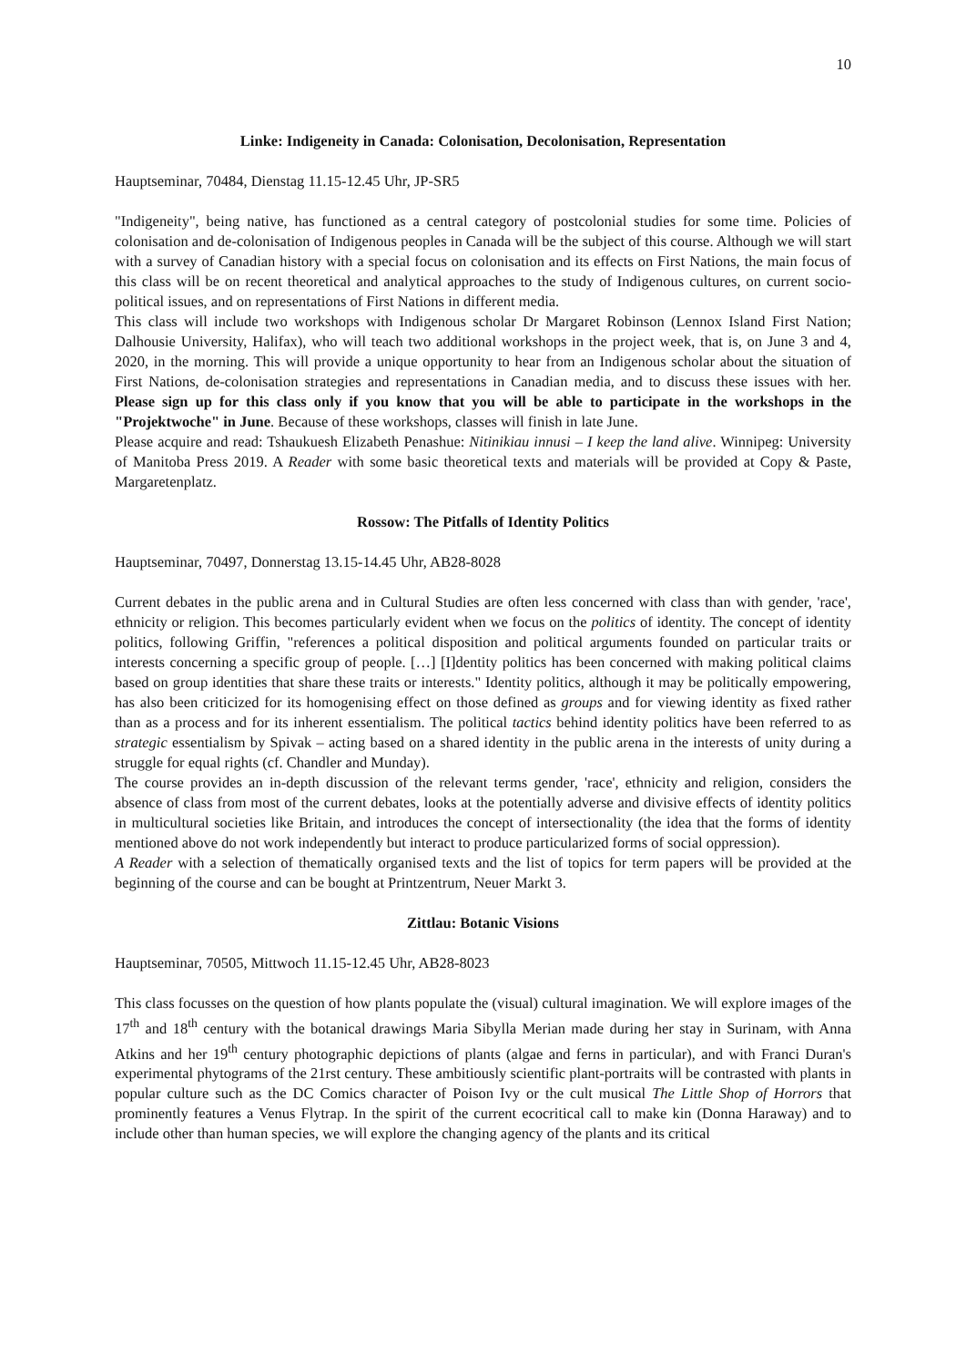10
Linke: Indigeneity in Canada: Colonisation, Decolonisation, Representation
Hauptseminar, 70484, Dienstag 11.15-12.45 Uhr, JP-SR5
"Indigeneity", being native, has functioned as a central category of postcolonial studies for some time. Policies of colonisation and de-colonisation of Indigenous peoples in Canada will be the subject of this course. Although we will start with a survey of Canadian history with a special focus on colonisation and its effects on First Nations, the main focus of this class will be on recent theoretical and analytical approaches to the study of Indigenous cultures, on current socio-political issues, and on representations of First Nations in different media.
This class will include two workshops with Indigenous scholar Dr Margaret Robinson (Lennox Island First Nation; Dalhousie University, Halifax), who will teach two additional workshops in the project week, that is, on June 3 and 4, 2020, in the morning. This will provide a unique opportunity to hear from an Indigenous scholar about the situation of First Nations, de-colonisation strategies and representations in Canadian media, and to discuss these issues with her. Please sign up for this class only if you know that you will be able to participate in the workshops in the "Projektwoche" in June. Because of these workshops, classes will finish in late June.
Please acquire and read: Tshaukuesh Elizabeth Penashue: Nitinikiau innusi – I keep the land alive. Winnipeg: University of Manitoba Press 2019. A Reader with some basic theoretical texts and materials will be provided at Copy & Paste, Margaretenplatz.
Rossow: The Pitfalls of Identity Politics
Hauptseminar, 70497, Donnerstag 13.15-14.45 Uhr, AB28-8028
Current debates in the public arena and in Cultural Studies are often less concerned with class than with gender, 'race', ethnicity or religion. This becomes particularly evident when we focus on the politics of identity. The concept of identity politics, following Griffin, "references a political disposition and political arguments founded on particular traits or interests concerning a specific group of people. […] [I]dentity politics has been concerned with making political claims based on group identities that share these traits or interests." Identity politics, although it may be politically empowering, has also been criticized for its homogenising effect on those defined as groups and for viewing identity as fixed rather than as a process and for its inherent essentialism. The political tactics behind identity politics have been referred to as strategic essentialism by Spivak – acting based on a shared identity in the public arena in the interests of unity during a struggle for equal rights (cf. Chandler and Munday).
The course provides an in-depth discussion of the relevant terms gender, 'race', ethnicity and religion, considers the absence of class from most of the current debates, looks at the potentially adverse and divisive effects of identity politics in multicultural societies like Britain, and introduces the concept of intersectionality (the idea that the forms of identity mentioned above do not work independently but interact to produce particularized forms of social oppression).
A Reader with a selection of thematically organised texts and the list of topics for term papers will be provided at the beginning of the course and can be bought at Printzentrum, Neuer Markt 3.
Zittlau: Botanic Visions
Hauptseminar, 70505, Mittwoch 11.15-12.45 Uhr, AB28-8023
This class focusses on the question of how plants populate the (visual) cultural imagination. We will explore images of the 17<sup>th</sup> and 18<sup>th</sup> century with the botanical drawings Maria Sibylla Merian made during her stay in Surinam, with Anna Atkins and her 19<sup>th</sup> century photographic depictions of plants (algae and ferns in particular), and with Franci Duran's experimental phytograms of the 21rst century. These ambitiously scientific plant-portraits will be contrasted with plants in popular culture such as the DC Comics character of Poison Ivy or the cult musical The Little Shop of Horrors that prominently features a Venus Flytrap. In the spirit of the current ecocritical call to make kin (Donna Haraway) and to include other than human species, we will explore the changing agency of the plants and its critical